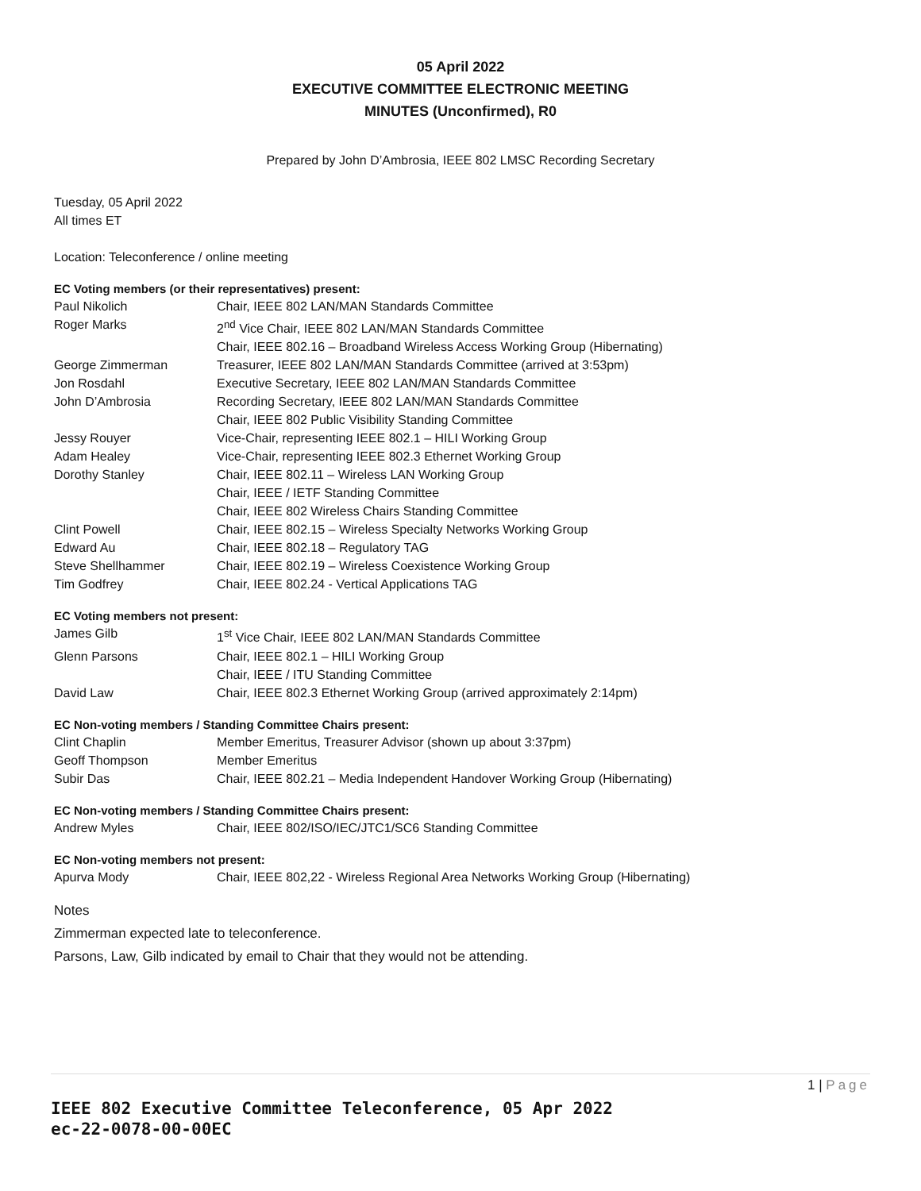05 April 2022
EXECUTIVE COMMITTEE ELECTRONIC MEETING
MINUTES (Unconfirmed), R0
Prepared by John D’Ambrosia, IEEE 802 LMSC Recording Secretary
Tuesday, 05 April 2022
All times ET
Location: Teleconference / online meeting
EC Voting members (or their representatives) present:
| Paul Nikolich | Chair, IEEE 802 LAN/MAN Standards Committee |
| Roger Marks | 2<sup>nd</sup> Vice Chair, IEEE 802 LAN/MAN Standards Committee |
| | Chair, IEEE 802.16 – Broadband Wireless Access Working Group (Hibernating) |
| George Zimmerman | Treasurer, IEEE 802 LAN/MAN Standards Committee (arrived at 3:53pm) |
| Jon Rosdahl | Executive Secretary, IEEE 802 LAN/MAN Standards Committee |
| John D’Ambrosia | Recording Secretary, IEEE 802 LAN/MAN Standards Committee |
| | Chair, IEEE 802 Public Visibility Standing Committee |
| Jessy Rouyer | Vice-Chair, representing IEEE 802.1 – HILI Working Group |
| Adam Healey | Vice-Chair, representing IEEE 802.3 Ethernet Working Group |
| Dorothy Stanley | Chair, IEEE 802.11 – Wireless LAN Working Group |
| | Chair, IEEE / IETF Standing Committee |
| | Chair, IEEE 802 Wireless Chairs Standing Committee |
| Clint Powell | Chair, IEEE 802.15 – Wireless Specialty Networks Working Group |
| Edward Au | Chair, IEEE 802.18 – Regulatory TAG |
| Steve Shellhammer | Chair, IEEE 802.19 – Wireless Coexistence Working Group |
| Tim Godfrey | Chair, IEEE 802.24 - Vertical Applications TAG |
EC Voting members not present:
| James Gilb | 1<sup>st</sup> Vice Chair, IEEE 802 LAN/MAN Standards Committee |
| Glenn Parsons | Chair, IEEE 802.1 – HILI Working Group |
| | Chair, IEEE / ITU Standing Committee |
| David Law | Chair, IEEE 802.3 Ethernet Working Group (arrived approximately 2:14pm) |
EC Non-voting members / Standing Committee Chairs present:
| Clint Chaplin | Member Emeritus, Treasurer Advisor (shown up about 3:37pm) |
| Geoff Thompson | Member Emeritus |
| Subir Das | Chair, IEEE 802.21 – Media Independent Handover Working Group (Hibernating) |
EC Non-voting members / Standing Committee Chairs present:
| Andrew Myles | Chair, IEEE 802/ISO/IEC/JTC1/SC6 Standing Committee |
EC Non-voting members not present:
| Apurva Mody | Chair, IEEE 802,22 - Wireless Regional Area Networks Working Group (Hibernating) |
Notes
Zimmerman expected late to teleconference.
Parsons, Law, Gilb indicated by email to Chair that they would not be attending.
1 | Page
IEEE 802 Executive Committee Teleconference, 05 Apr 2022
ec-22-0078-00-00EC